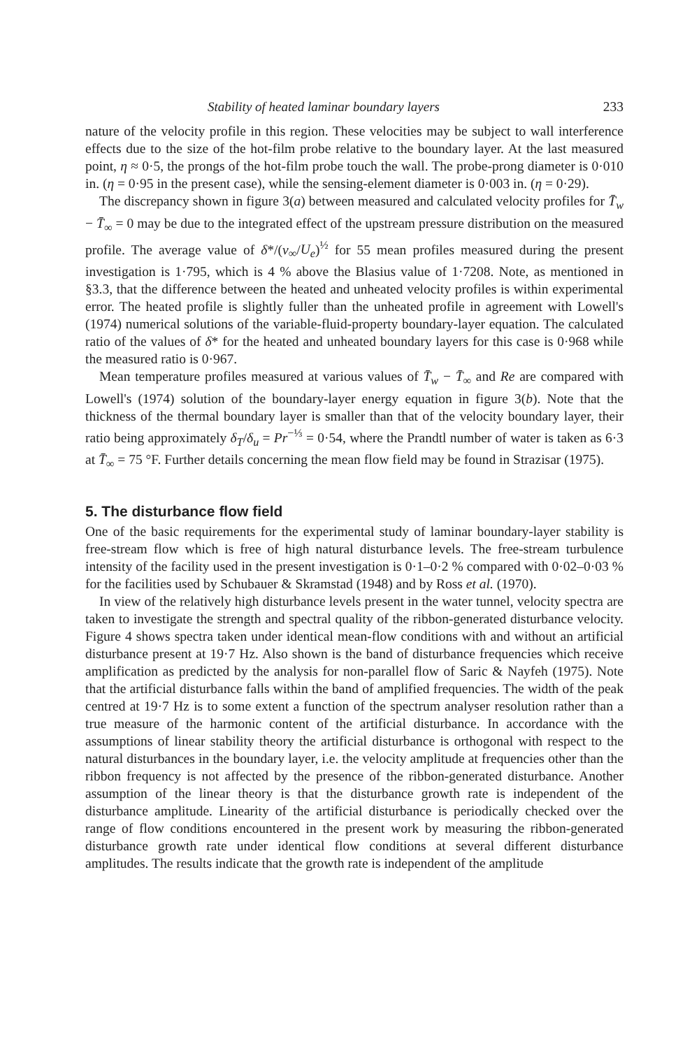Stability of heated laminar boundary layers 233
nature of the velocity profile in this region. These velocities may be subject to wall interference effects due to the size of the hot-film probe relative to the boundary layer. At the last measured point, η ≈ 0·5, the prongs of the hot-film probe touch the wall. The probe-prong diameter is 0·010 in. (η = 0·95 in the present case), while the sensing-element diameter is 0·003 in. (η = 0·29).
The discrepancy shown in figure 3(a) between measured and calculated velocity profiles for T̄<sub>w</sub> − T̄<sub>∞</sub> = 0 may be due to the integrated effect of the upstream pressure distribution on the measured profile. The average value of δ*/(ν<sub>∞</sub>/U<sub>e</sub>)<sup>½</sup> for 55 mean profiles measured during the present investigation is 1·795, which is 4 % above the Blasius value of 1·7208. Note, as mentioned in §3.3, that the difference between the heated and unheated velocity profiles is within experimental error. The heated profile is slightly fuller than the unheated profile in agreement with Lowell's (1974) numerical solutions of the variable-fluid-property boundary-layer equation. The calculated ratio of the values of δ* for the heated and unheated boundary layers for this case is 0·968 while the measured ratio is 0·967.
Mean temperature profiles measured at various values of T̄<sub>w</sub> − T̄<sub>∞</sub> and Re are compared with Lowell's (1974) solution of the boundary-layer energy equation in figure 3(b). Note that the thickness of the thermal boundary layer is smaller than that of the velocity boundary layer, their ratio being approximately δ<sub>T</sub>/δ<sub>u</sub> = Pr<sup>−⅓</sup> = 0·54, where the Prandtl number of water is taken as 6·3 at T̄<sub>∞</sub> = 75 °F. Further details concerning the mean flow field may be found in Strazisar (1975).
5. The disturbance flow field
One of the basic requirements for the experimental study of laminar boundary-layer stability is free-stream flow which is free of high natural disturbance levels. The free-stream turbulence intensity of the facility used in the present investigation is 0·1–0·2 % compared with 0·02–0·03 % for the facilities used by Schubauer & Skramstad (1948) and by Ross et al. (1970).
In view of the relatively high disturbance levels present in the water tunnel, velocity spectra are taken to investigate the strength and spectral quality of the ribbon-generated disturbance velocity. Figure 4 shows spectra taken under identical mean-flow conditions with and without an artificial disturbance present at 19·7 Hz. Also shown is the band of disturbance frequencies which receive amplification as predicted by the analysis for non-parallel flow of Saric & Nayfeh (1975). Note that the artificial disturbance falls within the band of amplified frequencies. The width of the peak centred at 19·7 Hz is to some extent a function of the spectrum analyser resolution rather than a true measure of the harmonic content of the artificial disturbance. In accordance with the assumptions of linear stability theory the artificial disturbance is orthogonal with respect to the natural disturbances in the boundary layer, i.e. the velocity amplitude at frequencies other than the ribbon frequency is not affected by the presence of the ribbon-generated disturbance. Another assumption of the linear theory is that the disturbance growth rate is independent of the disturbance amplitude. Linearity of the artificial disturbance is periodically checked over the range of flow conditions encountered in the present work by measuring the ribbon-generated disturbance growth rate under identical flow conditions at several different disturbance amplitudes. The results indicate that the growth rate is independent of the amplitude